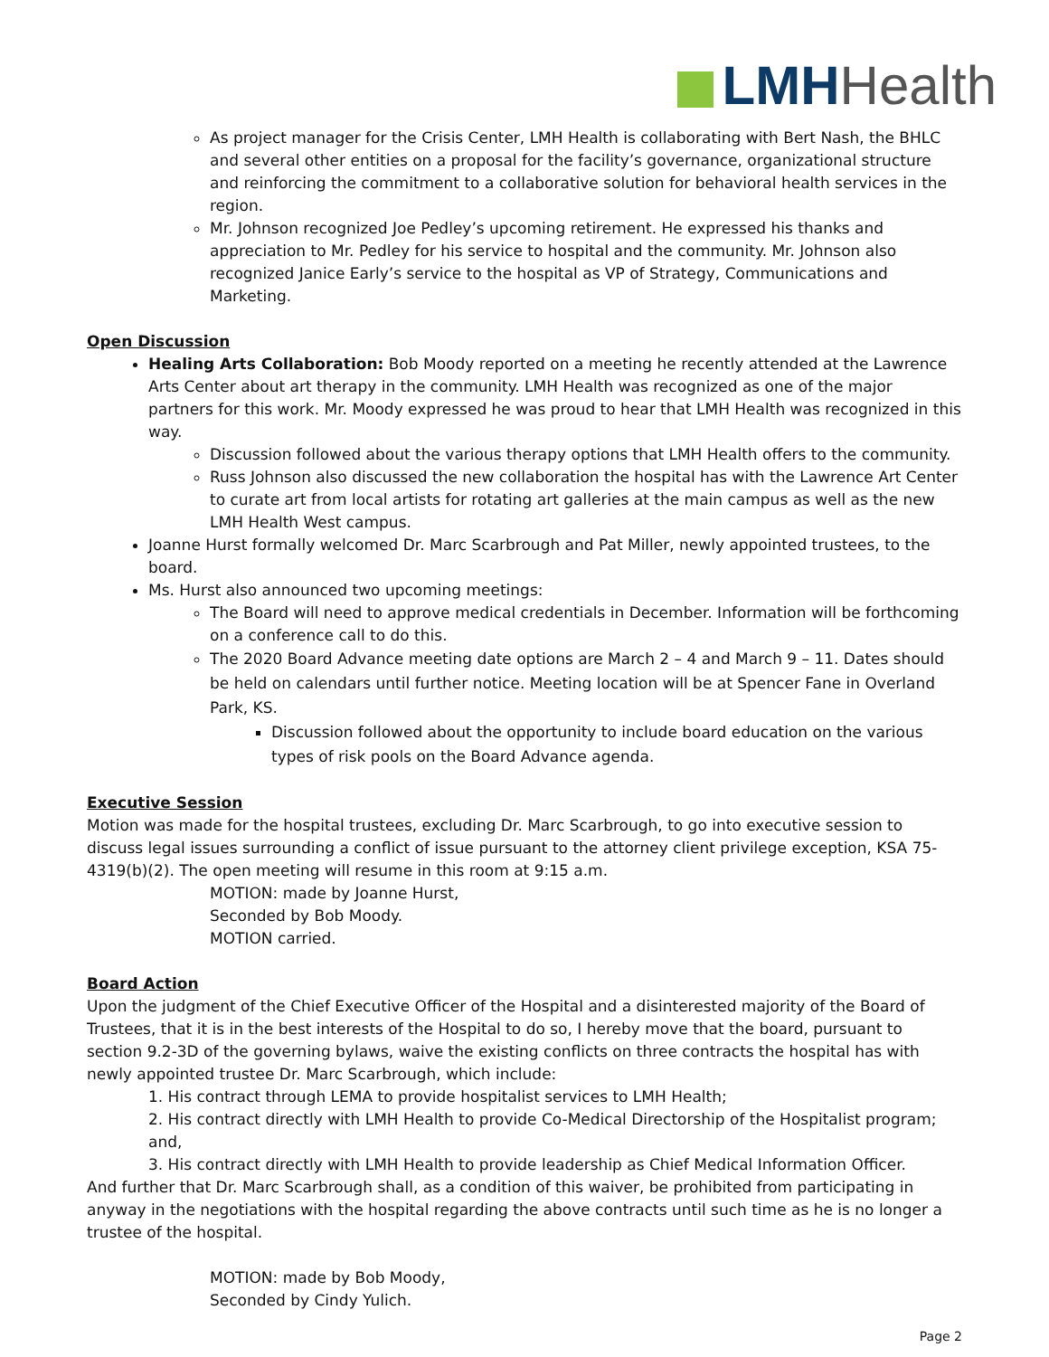LMH Health
As project manager for the Crisis Center, LMH Health is collaborating with Bert Nash, the BHLC and several other entities on a proposal for the facility’s governance, organizational structure and reinforcing the commitment to a collaborative solution for behavioral health services in the region.
Mr. Johnson recognized Joe Pedley’s upcoming retirement. He expressed his thanks and appreciation to Mr. Pedley for his service to hospital and the community. Mr. Johnson also recognized Janice Early’s service to the hospital as VP of Strategy, Communications and Marketing.
Open Discussion
Healing Arts Collaboration: Bob Moody reported on a meeting he recently attended at the Lawrence Arts Center about art therapy in the community. LMH Health was recognized as one of the major partners for this work. Mr. Moody expressed he was proud to hear that LMH Health was recognized in this way.
Discussion followed about the various therapy options that LMH Health offers to the community.
Russ Johnson also discussed the new collaboration the hospital has with the Lawrence Art Center to curate art from local artists for rotating art galleries at the main campus as well as the new LMH Health West campus.
Joanne Hurst formally welcomed Dr. Marc Scarbrough and Pat Miller, newly appointed trustees, to the board.
Ms. Hurst also announced two upcoming meetings:
The Board will need to approve medical credentials in December. Information will be forthcoming on a conference call to do this.
The 2020 Board Advance meeting date options are March 2 – 4 and March 9 – 11. Dates should be held on calendars until further notice. Meeting location will be at Spencer Fane in Overland Park, KS.
Discussion followed about the opportunity to include board education on the various types of risk pools on the Board Advance agenda.
Executive Session
Motion was made for the hospital trustees, excluding Dr. Marc Scarbrough, to go into executive session to discuss legal issues surrounding a conflict of issue pursuant to the attorney client privilege exception, KSA 75-4319(b)(2). The open meeting will resume in this room at 9:15 a.m.
MOTION: made by Joanne Hurst,
Seconded by Bob Moody.
MOTION carried.
Board Action
Upon the judgment of the Chief Executive Officer of the Hospital and a disinterested majority of the Board of Trustees, that it is in the best interests of the Hospital to do so, I hereby move that the board, pursuant to section 9.2-3D of the governing bylaws, waive the existing conflicts on three contracts the hospital has with newly appointed trustee Dr. Marc Scarbrough, which include:
1. His contract through LEMA to provide hospitalist services to LMH Health;
2. His contract directly with LMH Health to provide Co-Medical Directorship of the Hospitalist program; and,
3. His contract directly with LMH Health to provide leadership as Chief Medical Information Officer.
And further that Dr. Marc Scarbrough shall, as a condition of this waiver, be prohibited from participating in anyway in the negotiations with the hospital regarding the above contracts until such time as he is no longer a trustee of the hospital.
MOTION: made by Bob Moody,
Seconded by Cindy Yulich.
Page 2